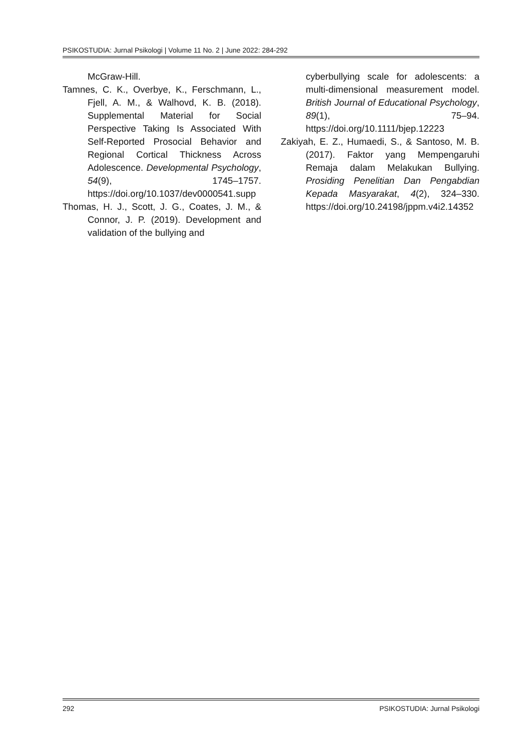PSIKOSTUDIA: Jurnal Psikologi | Volume 11 No. 2 | June 2022: 284-292
McGraw-Hill.
Tamnes, C. K., Overbye, K., Ferschmann, L., Fjell, A. M., & Walhovd, K. B. (2018). Supplemental Material for Social Perspective Taking Is Associated With Self-Reported Prosocial Behavior and Regional Cortical Thickness Across Adolescence. Developmental Psychology, 54(9), 1745–1757. https://doi.org/10.1037/dev0000541.supp
Thomas, H. J., Scott, J. G., Coates, J. M., & Connor, J. P. (2019). Development and validation of the bullying and
cyberbullying scale for adolescents: a multi-dimensional measurement model. British Journal of Educational Psychology, 89(1), 75–94. https://doi.org/10.1111/bjep.12223
Zakiyah, E. Z., Humaedi, S., & Santoso, M. B. (2017). Faktor yang Mempengaruhi Remaja dalam Melakukan Bullying. Prosiding Penelitian Dan Pengabdian Kepada Masyarakat, 4(2), 324–330. https://doi.org/10.24198/jppm.v4i2.14352
292 PSIKOSTUDIA: Jurnal Psikologi